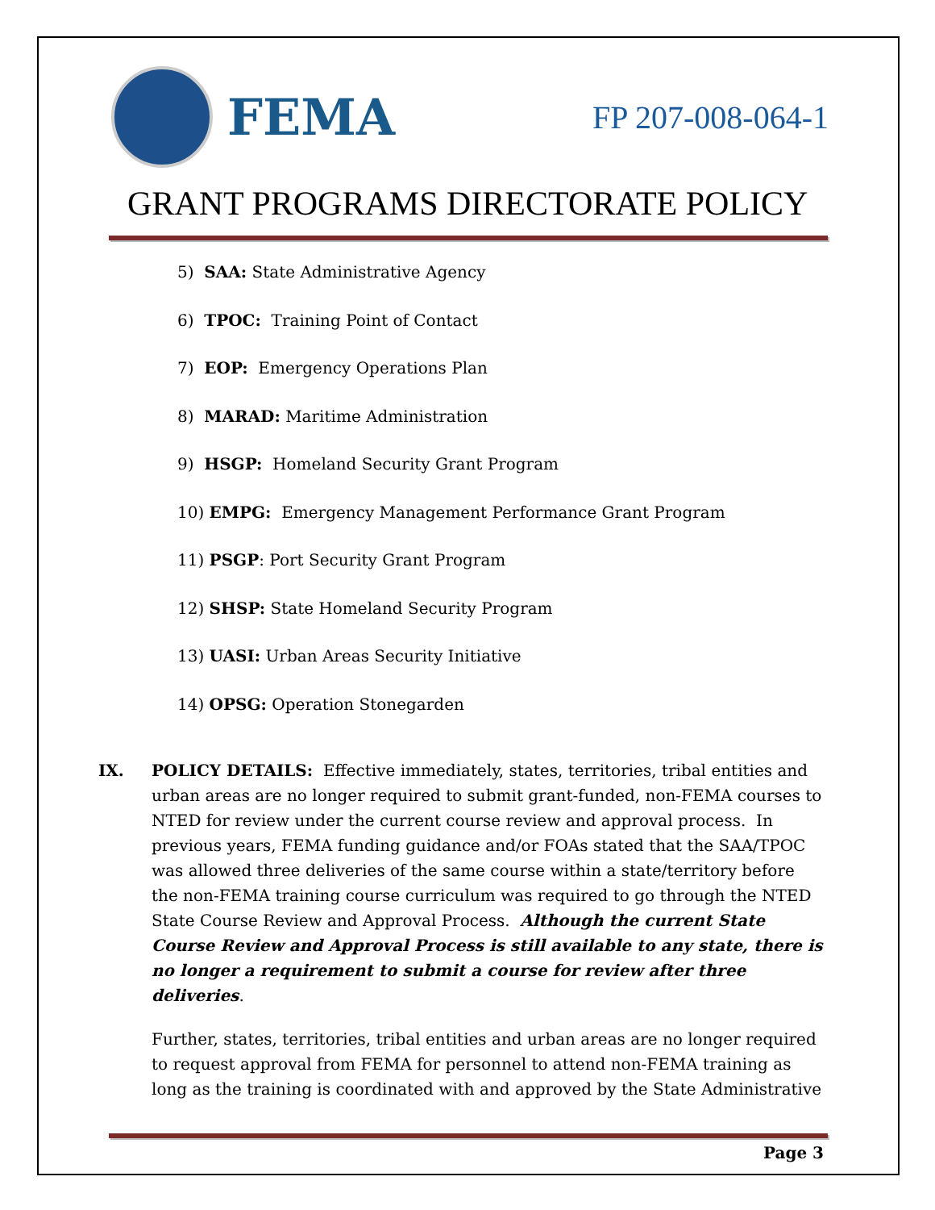FEMA
FP 207-008-064-1
GRANT PROGRAMS DIRECTORATE POLICY
5) SAA: State Administrative Agency
6) TPOC: Training Point of Contact
7) EOP: Emergency Operations Plan
8) MARAD: Maritime Administration
9) HSGP: Homeland Security Grant Program
10) EMPG: Emergency Management Performance Grant Program
11) PSGP: Port Security Grant Program
12) SHSP: State Homeland Security Program
13) UASI: Urban Areas Security Initiative
14) OPSG: Operation Stonegarden
IX. POLICY DETAILS: Effective immediately, states, territories, tribal entities and urban areas are no longer required to submit grant-funded, non-FEMA courses to NTED for review under the current course review and approval process. In previous years, FEMA funding guidance and/or FOAs stated that the SAA/TPOC was allowed three deliveries of the same course within a state/territory before the non-FEMA training course curriculum was required to go through the NTED State Course Review and Approval Process. Although the current State Course Review and Approval Process is still available to any state, there is no longer a requirement to submit a course for review after three deliveries.
Further, states, territories, tribal entities and urban areas are no longer required to request approval from FEMA for personnel to attend non-FEMA training as long as the training is coordinated with and approved by the State Administrative
Page 3